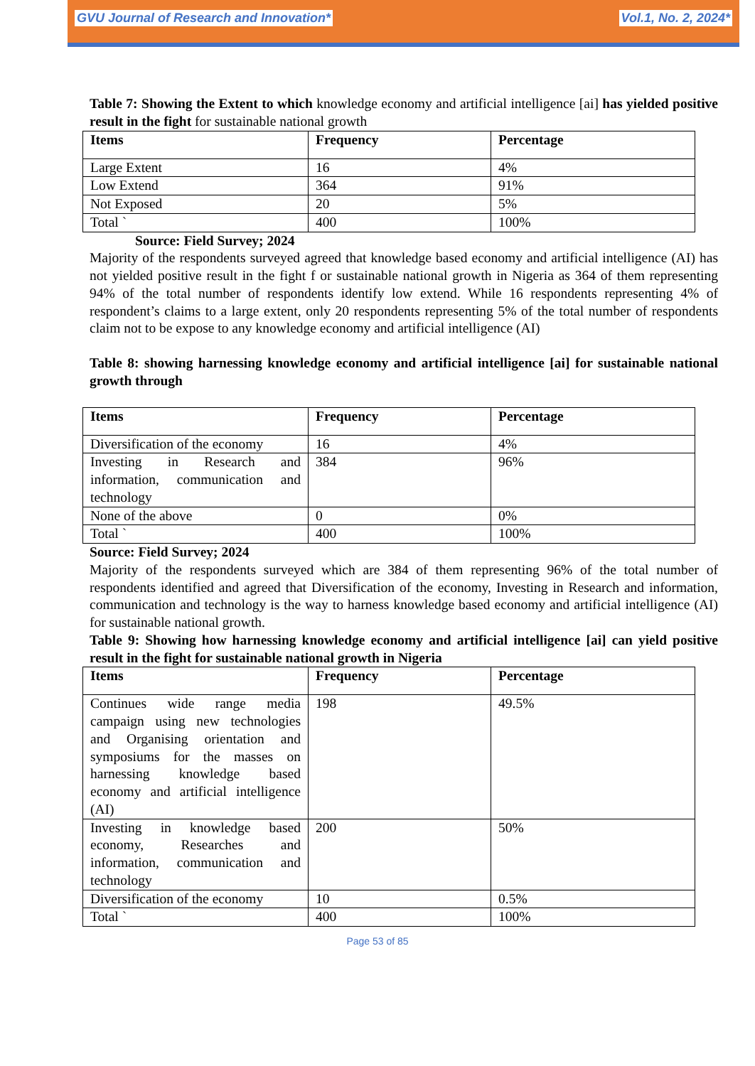GVU Journal of Research and Innovation* Vol.1, No. 2, 2024*
Table 7: Showing the Extent to which knowledge economy and artificial intelligence [ai] has yielded positive result in the fight for sustainable national growth
| Items | Frequency | Percentage |
| --- | --- | --- |
| Large Extent | 16 | 4% |
| Low Extend | 364 | 91% |
| Not Exposed | 20 | 5% |
| Total ` | 400 | 100% |
Source: Field Survey; 2024
Majority of the respondents surveyed agreed that knowledge based economy and artificial intelligence (AI) has not yielded positive result in the fight f or sustainable national growth in Nigeria as 364 of them representing 94% of the total number of respondents identify low extend. While 16 respondents representing 4% of respondent’s claims to a large extent, only 20 respondents representing 5% of the total number of respondents claim not to be expose to any knowledge economy and artificial intelligence (AI)
Table 8: showing harnessing knowledge economy and artificial intelligence [ai] for sustainable national growth through
| Items | Frequency | Percentage |
| --- | --- | --- |
| Diversification of the economy | 16 | 4% |
| Investing in Research and information, communication and technology | 384 | 96% |
| None of the above | 0 | 0% |
| Total ` | 400 | 100% |
Source: Field Survey; 2024
Majority of the respondents surveyed which are 384 of them representing 96% of the total number of respondents identified and agreed that Diversification of the economy, Investing in Research and information, communication and technology is the way to harness knowledge based economy and artificial intelligence (AI) for sustainable national growth.
Table 9: Showing how harnessing knowledge economy and artificial intelligence [ai] can yield positive result in the fight for sustainable national growth in Nigeria
| Items | Frequency | Percentage |
| --- | --- | --- |
| Continues wide range media campaign using new technologies and Organising orientation and symposiums for the masses on harnessing knowledge based economy and artificial intelligence (AI) | 198 | 49.5% |
| Investing in knowledge based economy, Researches and information, communication and technology | 200 | 50% |
| Diversification of the economy | 10 | 0.5% |
| Total ` | 400 | 100% |
Page 53 of 85